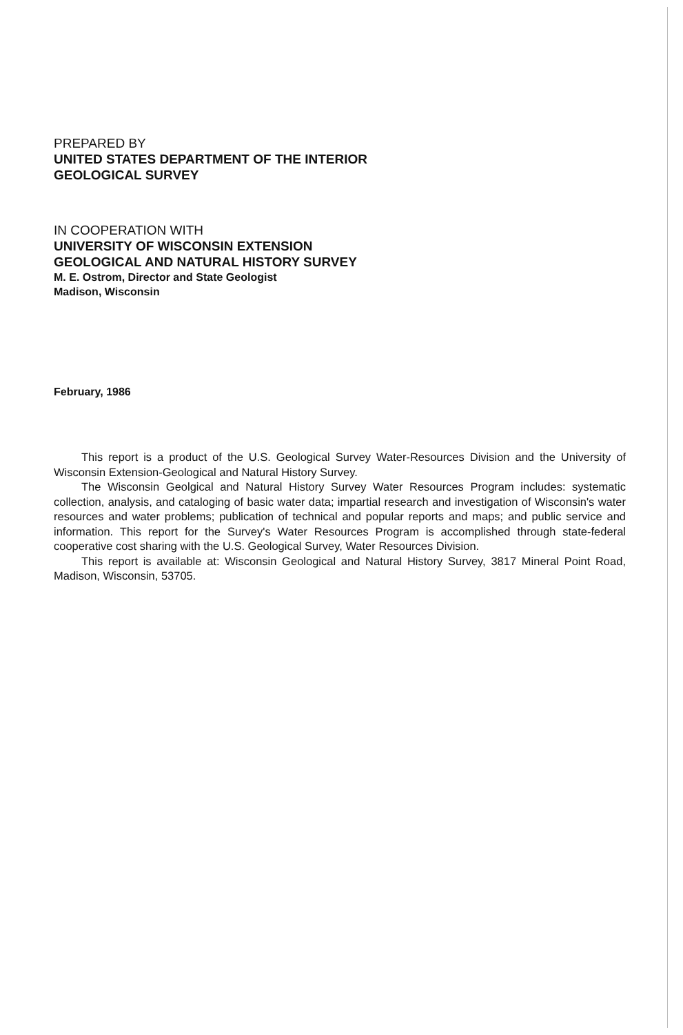PREPARED BY
UNITED STATES DEPARTMENT OF THE INTERIOR
GEOLOGICAL SURVEY
IN COOPERATION WITH
UNIVERSITY OF WISCONSIN EXTENSION
GEOLOGICAL AND NATURAL HISTORY SURVEY
M. E. Ostrom, Director and State Geologist
Madison, Wisconsin
February, 1986
This report is a product of the U.S. Geological Survey Water-Resources Division and the University of Wisconsin Extension-Geological and Natural History Survey.
The Wisconsin Geolgical and Natural History Survey Water Resources Program includes: systematic collection, analysis, and cataloging of basic water data; impartial research and investigation of Wisconsin's water resources and water problems; publication of technical and popular reports and maps; and public service and information. This report for the Survey's Water Resources Program is accomplished through state-federal cooperative cost sharing with the U.S. Geological Survey, Water Resources Division.
This report is available at: Wisconsin Geological and Natural History Survey, 3817 Mineral Point Road, Madison, Wisconsin, 53705.